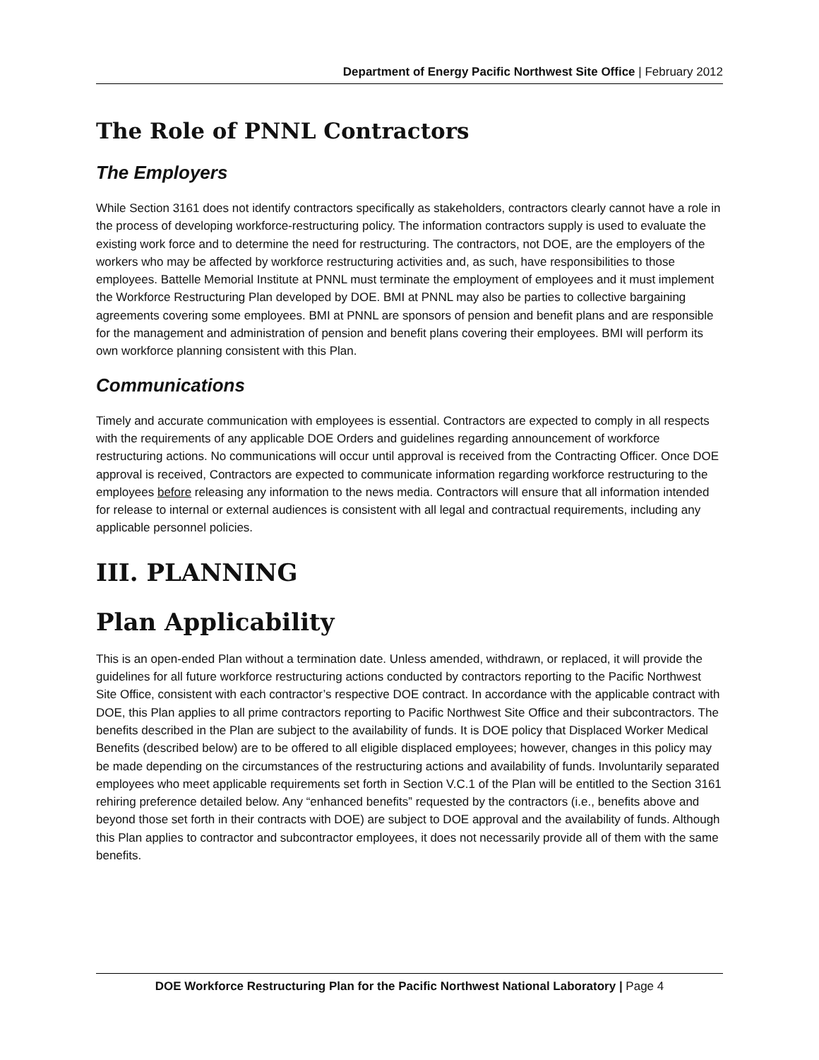Department of Energy Pacific Northwest Site Office | February 2012
The Role of PNNL Contractors
The Employers
While Section 3161 does not identify contractors specifically as stakeholders, contractors clearly cannot have a role in the process of developing workforce-restructuring policy. The information contractors supply is used to evaluate the existing work force and to determine the need for restructuring. The contractors, not DOE, are the employers of the workers who may be affected by workforce restructuring activities and, as such, have responsibilities to those employees. Battelle Memorial Institute at PNNL must terminate the employment of employees and it must implement the Workforce Restructuring Plan developed by DOE. BMI at PNNL may also be parties to collective bargaining agreements covering some employees. BMI at PNNL are sponsors of pension and benefit plans and are responsible for the management and administration of pension and benefit plans covering their employees. BMI will perform its own workforce planning consistent with this Plan.
Communications
Timely and accurate communication with employees is essential. Contractors are expected to comply in all respects with the requirements of any applicable DOE Orders and guidelines regarding announcement of workforce restructuring actions. No communications will occur until approval is received from the Contracting Officer. Once DOE approval is received, Contractors are expected to communicate information regarding workforce restructuring to the employees before releasing any information to the news media. Contractors will ensure that all information intended for release to internal or external audiences is consistent with all legal and contractual requirements, including any applicable personnel policies.
III. PLANNING
Plan Applicability
This is an open-ended Plan without a termination date. Unless amended, withdrawn, or replaced, it will provide the guidelines for all future workforce restructuring actions conducted by contractors reporting to the Pacific Northwest Site Office, consistent with each contractor’s respective DOE contract. In accordance with the applicable contract with DOE, this Plan applies to all prime contractors reporting to Pacific Northwest Site Office and their subcontractors. The benefits described in the Plan are subject to the availability of funds. It is DOE policy that Displaced Worker Medical Benefits (described below) are to be offered to all eligible displaced employees; however, changes in this policy may be made depending on the circumstances of the restructuring actions and availability of funds. Involuntarily separated employees who meet applicable requirements set forth in Section V.C.1 of the Plan will be entitled to the Section 3161 rehiring preference detailed below. Any “enhanced benefits” requested by the contractors (i.e., benefits above and beyond those set forth in their contracts with DOE) are subject to DOE approval and the availability of funds. Although this Plan applies to contractor and subcontractor employees, it does not necessarily provide all of them with the same benefits.
DOE Workforce Restructuring Plan for the Pacific Northwest National Laboratory | Page 4